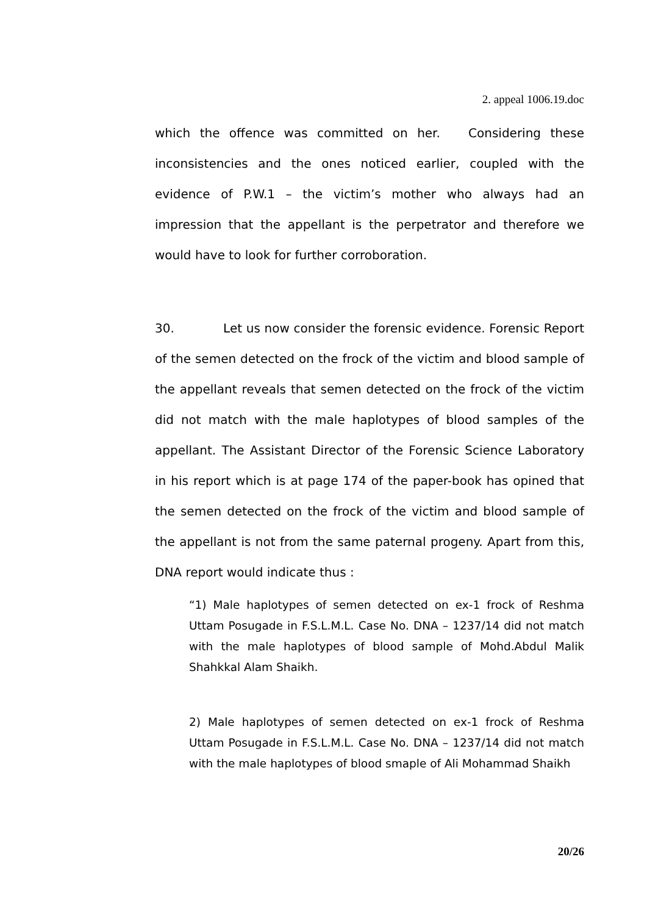2. appeal 1006.19.doc
which the offence was committed on her. Considering these inconsistencies and the ones noticed earlier, coupled with the evidence of P.W.1 – the victim’s mother who always had an impression that the appellant is the perpetrator and therefore we would have to look for further corroboration.
30. Let us now consider the forensic evidence. Forensic Report of the semen detected on the frock of the victim and blood sample of the appellant reveals that semen detected on the frock of the victim did not match with the male haplotypes of blood samples of the appellant. The Assistant Director of the Forensic Science Laboratory in his report which is at page 174 of the paper-book has opined that the semen detected on the frock of the victim and blood sample of the appellant is not from the same paternal progeny. Apart from this, DNA report would indicate thus :
“1) Male haplotypes of semen detected on ex-1 frock of Reshma Uttam Posugade in F.S.L.M.L. Case No. DNA – 1237/14 did not match with the male haplotypes of blood sample of Mohd.Abdul Malik Shahkkal Alam Shaikh.
2) Male haplotypes of semen detected on ex-1 frock of Reshma Uttam Posugade in F.S.L.M.L. Case No. DNA – 1237/14 did not match with the male haplotypes of blood smaple of Ali Mohammad Shaikh
20/26